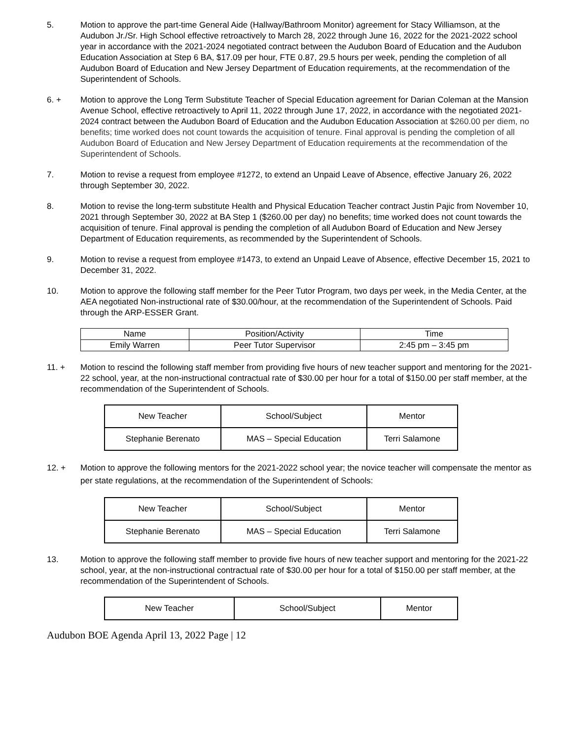5. Motion to approve the part-time General Aide (Hallway/Bathroom Monitor) agreement for Stacy Williamson, at the Audubon Jr./Sr. High School effective retroactively to March 28, 2022 through June 16, 2022 for the 2021-2022 school year in accordance with the 2021-2024 negotiated contract between the Audubon Board of Education and the Audubon Education Association at Step 6 BA, $17.09 per hour, FTE 0.87, 29.5 hours per week, pending the completion of all Audubon Board of Education and New Jersey Department of Education requirements, at the recommendation of the Superintendent of Schools.
6. + Motion to approve the Long Term Substitute Teacher of Special Education agreement for Darian Coleman at the Mansion Avenue School, effective retroactively to April 11, 2022 through June 17, 2022, in accordance with the negotiated 2021-2024 contract between the Audubon Board of Education and the Audubon Education Association at $260.00 per diem, no benefits; time worked does not count towards the acquisition of tenure. Final approval is pending the completion of all Audubon Board of Education and New Jersey Department of Education requirements at the recommendation of the Superintendent of Schools.
7. Motion to revise a request from employee #1272, to extend an Unpaid Leave of Absence, effective January 26, 2022 through September 30, 2022.
8. Motion to revise the long-term substitute Health and Physical Education Teacher contract Justin Pajic from November 10, 2021 through September 30, 2022 at BA Step 1 ($260.00 per day) no benefits; time worked does not count towards the acquisition of tenure. Final approval is pending the completion of all Audubon Board of Education and New Jersey Department of Education requirements, as recommended by the Superintendent of Schools.
9. Motion to revise a request from employee #1473, to extend an Unpaid Leave of Absence, effective December 15, 2021 to December 31, 2022.
10. Motion to approve the following staff member for the Peer Tutor Program, two days per week, in the Media Center, at the AEA negotiated Non-instructional rate of $30.00/hour, at the recommendation of the Superintendent of Schools. Paid through the ARP-ESSER Grant.
| Name | Position/Activity | Time |
| --- | --- | --- |
| Emily Warren | Peer Tutor Supervisor | 2:45 pm – 3:45 pm |
11. + Motion to rescind the following staff member from providing five hours of new teacher support and mentoring for the 2021-22 school, year, at the non-instructional contractual rate of $30.00 per hour for a total of $150.00 per staff member, at the recommendation of the Superintendent of Schools.
| New Teacher | School/Subject | Mentor |
| --- | --- | --- |
| Stephanie Berenato | MAS – Special Education | Terri Salamone |
12. + Motion to approve the following mentors for the 2021-2022 school year; the novice teacher will compensate the mentor as per state regulations, at the recommendation of the Superintendent of Schools:
| New Teacher | School/Subject | Mentor |
| --- | --- | --- |
| Stephanie Berenato | MAS – Special Education | Terri Salamone |
13. Motion to approve the following staff member to provide five hours of new teacher support and mentoring for the 2021-22 school, year, at the non-instructional contractual rate of $30.00 per hour for a total of $150.00 per staff member, at the recommendation of the Superintendent of Schools.
| New Teacher | School/Subject | Mentor |
| --- | --- | --- |
Audubon BOE Agenda April 13, 2022 Page | 12